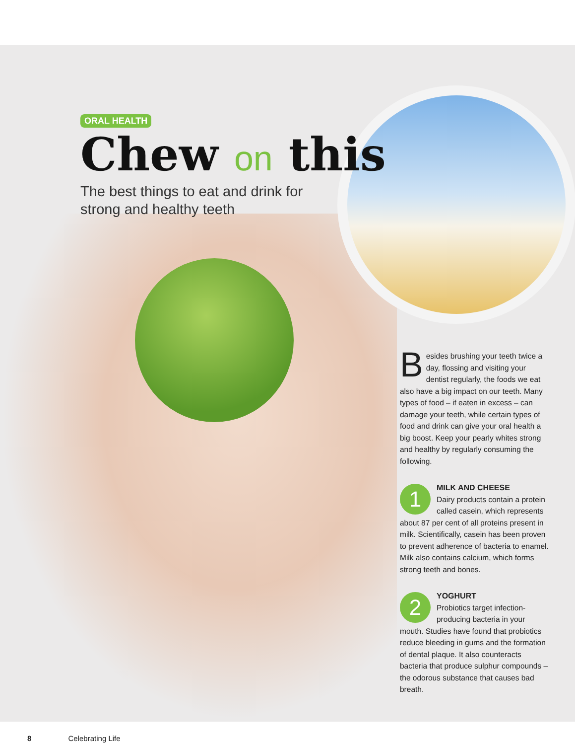ORAL HEALTH
Chew on this
The best things to eat and drink for
strong and healthy teeth
Besides brushing your teeth twice a day, flossing and visiting your dentist regularly, the foods we eat also have a big impact on our teeth. Many types of food – if eaten in excess – can damage your teeth, while certain types of food and drink can give your oral health a big boost. Keep your pearly whites strong and healthy by regularly consuming the following.
1
MILK AND CHEESE
Dairy products contain a protein called casein, which represents about 87 per cent of all proteins present in milk. Scientifically, casein has been proven to prevent adherence of bacteria to enamel. Milk also contains calcium, which forms strong teeth and bones.
2
YOGHURT
Probiotics target infection-producing bacteria in your mouth. Studies have found that probiotics reduce bleeding in gums and the formation of dental plaque. It also counteracts bacteria that produce sulphur compounds – the odorous substance that causes bad breath.
8 Celebrating Life